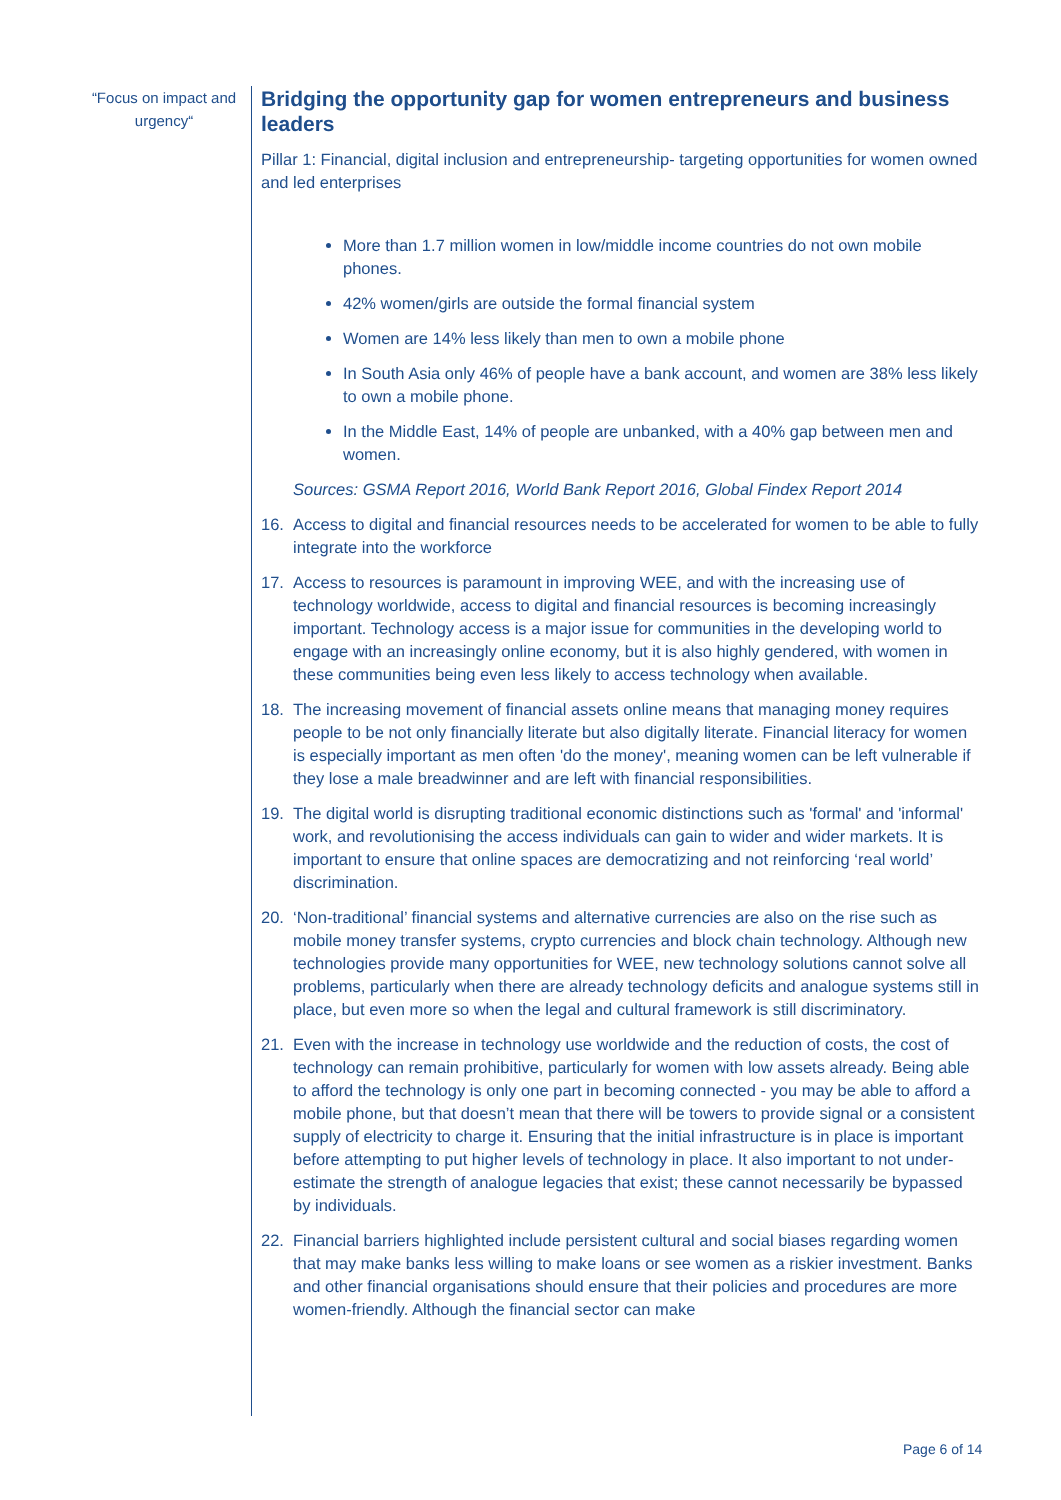“Focus on impact and urgency“
Bridging the opportunity gap for women entrepreneurs and business leaders
Pillar 1: Financial, digital inclusion and entrepreneurship- targeting opportunities for women owned and led enterprises
More than 1.7 million women in low/middle income countries do not own mobile phones.
42% women/girls are outside the formal financial system
Women are 14% less likely than men to own a mobile phone
In South Asia only 46% of people have a bank account, and women are 38% less likely to own a mobile phone.
In the Middle East, 14% of people are unbanked, with a 40% gap between men and women.
Sources: GSMA Report 2016, World Bank Report 2016, Global Findex Report 2014
16. Access to digital and financial resources needs to be accelerated for women to be able to fully integrate into the workforce
17. Access to resources is paramount in improving WEE, and with the increasing use of technology worldwide, access to digital and financial resources is becoming increasingly important. Technology access is a major issue for communities in the developing world to engage with an increasingly online economy, but it is also highly gendered, with women in these communities being even less likely to access technology when available.
18. The increasing movement of financial assets online means that managing money requires people to be not only financially literate but also digitally literate. Financial literacy for women is especially important as men often 'do the money', meaning women can be left vulnerable if they lose a male breadwinner and are left with financial responsibilities.
19. The digital world is disrupting traditional economic distinctions such as 'formal' and 'informal' work, and revolutionising the access individuals can gain to wider and wider markets. It is important to ensure that online spaces are democratizing and not reinforcing ‘real world’ discrimination.
20. ‘Non-traditional’ financial systems and alternative currencies are also on the rise such as mobile money transfer systems, crypto currencies and block chain technology. Although new technologies provide many opportunities for WEE, new technology solutions cannot solve all problems, particularly when there are already technology deficits and analogue systems still in place, but even more so when the legal and cultural framework is still discriminatory.
21. Even with the increase in technology use worldwide and the reduction of costs, the cost of technology can remain prohibitive, particularly for women with low assets already. Being able to afford the technology is only one part in becoming connected - you may be able to afford a mobile phone, but that doesn’t mean that there will be towers to provide signal or a consistent supply of electricity to charge it. Ensuring that the initial infrastructure is in place is important before attempting to put higher levels of technology in place. It also important to not under-estimate the strength of analogue legacies that exist; these cannot necessarily be bypassed by individuals.
22. Financial barriers highlighted include persistent cultural and social biases regarding women that may make banks less willing to make loans or see women as a riskier investment. Banks and other financial organisations should ensure that their policies and procedures are more women-friendly. Although the financial sector can make
Page 6 of 14